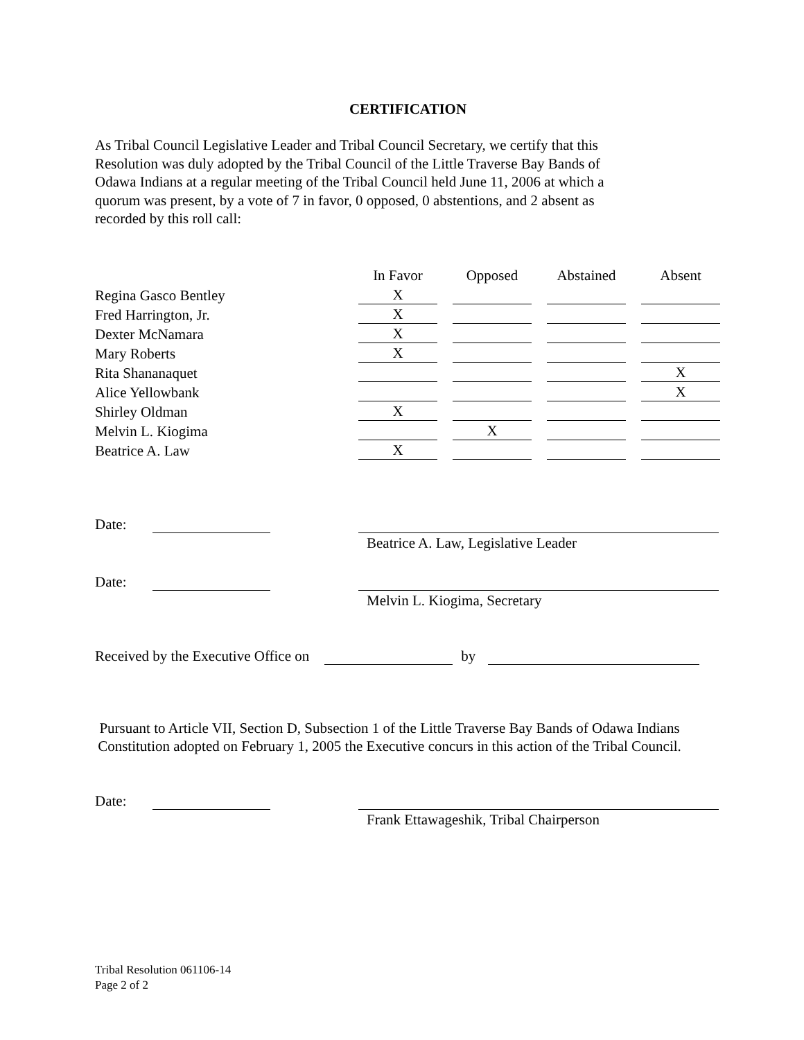CERTIFICATION
As Tribal Council Legislative Leader and Tribal Council Secretary, we certify that this
Resolution was duly adopted by the Tribal Council of the Little Traverse Bay Bands of
Odawa Indians at a regular meeting of the Tribal Council held June 11, 2006 at which a
quorum was present, by a vote of 7 in favor, 0 opposed, 0 abstentions, and 2 absent as
recorded by this roll call:
| | In Favor | | Opposed | | Abstained | | Absent |
| --- | --- | --- | --- | --- | --- | --- | --- |
| Regina Gasco Bentley | X | | | | | | |
| Fred Harrington, Jr. | X | | | | | | |
| Dexter McNamara | X | | | | | | |
| Mary Roberts | X | | | | | | |
| Rita Shananaquet | | | | | | | X |
| Alice Yellowbank | | | | | | | X |
| Shirley Oldman | X | | | | | | |
| Melvin L. Kiogima | | | X | | | | |
| Beatrice A. Law | X | | | | | | |
Date:
Beatrice A. Law, Legislative Leader
Date:
Melvin L. Kiogima, Secretary
Received by the Executive Office on by
Pursuant to Article VII, Section D, Subsection 1 of the Little Traverse Bay Bands of Odawa Indians Constitution adopted on February 1, 2005 the Executive concurs in this action of the Tribal Council.
Date:
Frank Ettawageshik, Tribal Chairperson
Tribal Resolution 061106-14
Page 2 of 2